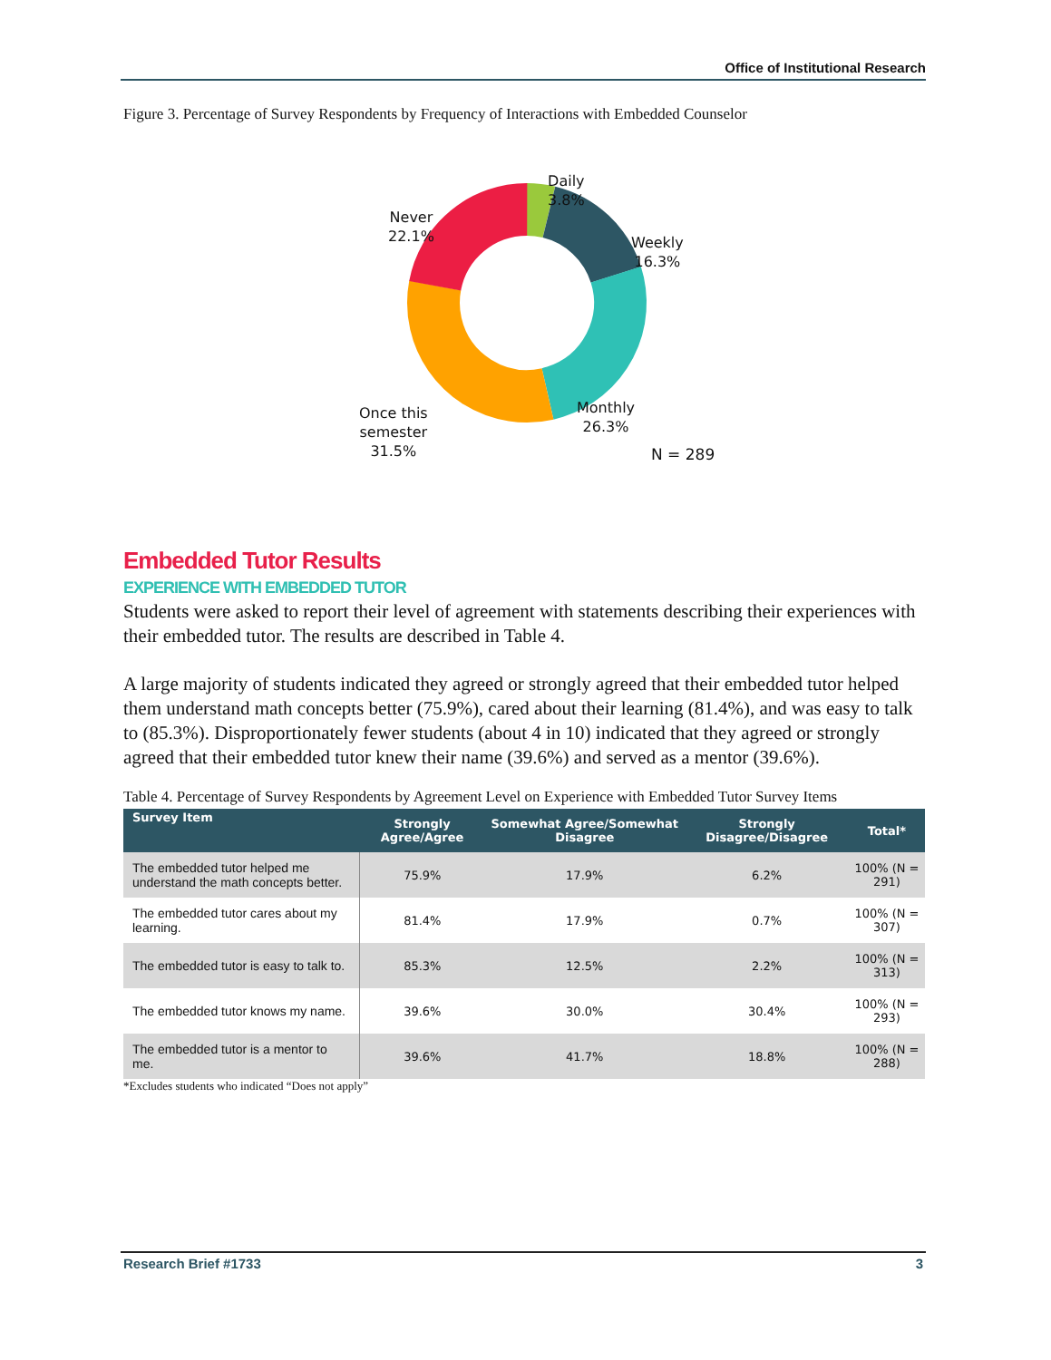Office of Institutional Research
Figure 3. Percentage of Survey Respondents by Frequency of Interactions with Embedded Counselor
Daily
3.8%
Weekly
16.3%
Monthly
26.3%
Once this
semester
31.5%
Never
22.1%
N = 289
Embedded Tutor Results
EXPERIENCE WITH EMBEDDED TUTOR
Students were asked to report their level of agreement with statements describing their experiences with their embedded tutor. The results are described in Table 4.
A large majority of students indicated they agreed or strongly agreed that their embedded tutor helped them understand math concepts better (75.9%), cared about their learning (81.4%), and was easy to talk to (85.3%). Disproportionately fewer students (about 4 in 10) indicated that they agreed or strongly agreed that their embedded tutor knew their name (39.6%) and served as a mentor (39.6%).
Table 4. Percentage of Survey Respondents by Agreement Level on Experience with Embedded Tutor Survey Items
| Survey Item | Strongly Agree/Agree | Somewhat Agree/Somewhat Disagree | Strongly Disagree/Disagree | Total* |
| --- | --- | --- | --- | --- |
| The embedded tutor helped me understand the math concepts better. | 75.9% | 17.9% | 6.2% | 100% (N = 291) |
| The embedded tutor cares about my learning. | 81.4% | 17.9% | 0.7% | 100% (N = 307) |
| The embedded tutor is easy to talk to. | 85.3% | 12.5% | 2.2% | 100% (N = 313) |
| The embedded tutor knows my name. | 39.6% | 30.0% | 30.4% | 100% (N = 293) |
| The embedded tutor is a mentor to me. | 39.6% | 41.7% | 18.8% | 100% (N = 288) |
*Excludes students who indicated “Does not apply”
Research Brief #1733 3